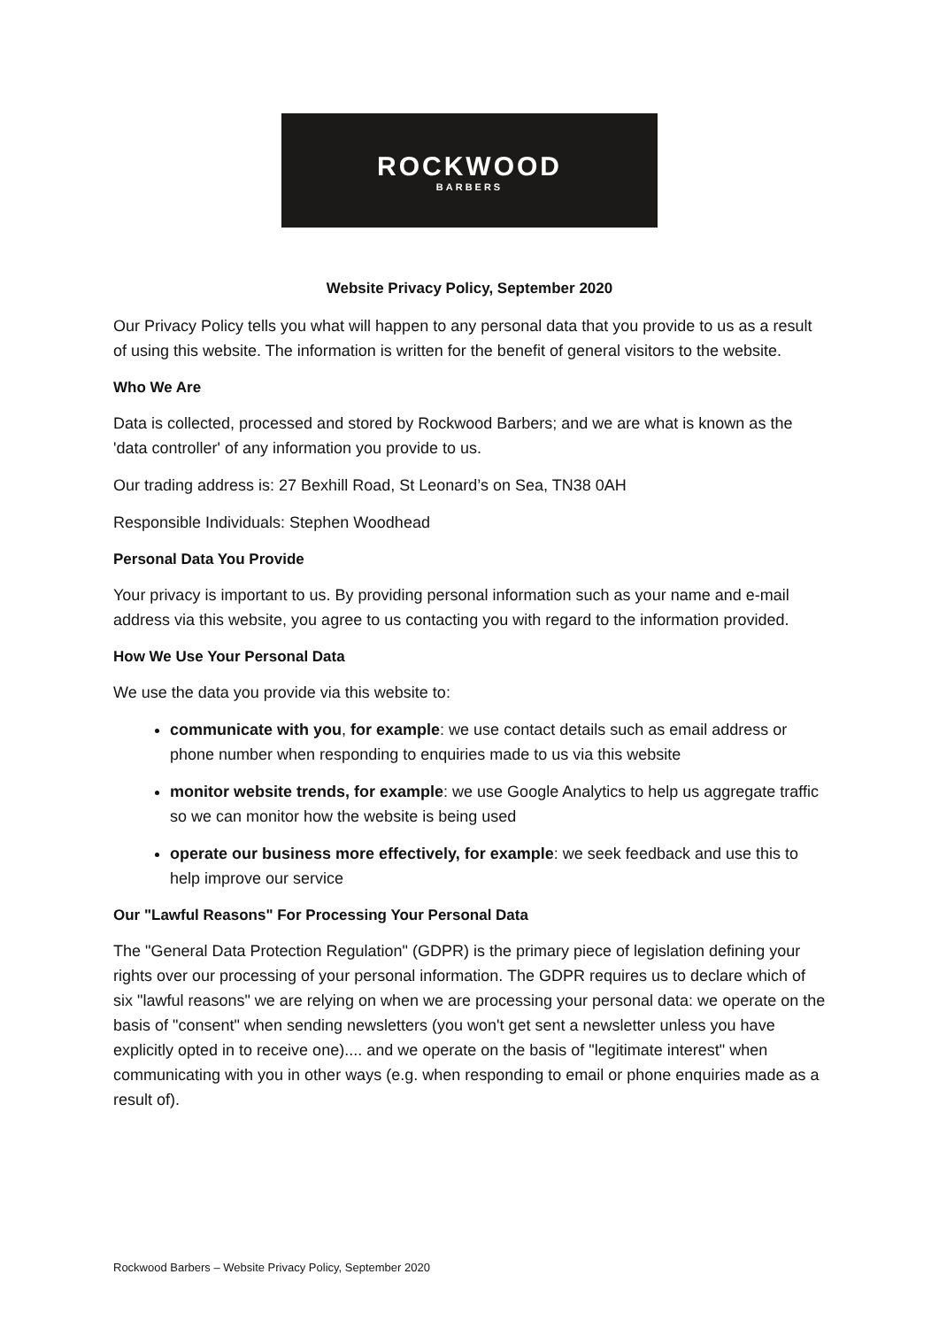ROCKWOOD
BARBERS
Website Privacy Policy, September 2020
Our Privacy Policy tells you what will happen to any personal data that you provide to us as a result of using this website. The information is written for the benefit of general visitors to the website.
Who We Are
Data is collected, processed and stored by Rockwood Barbers; and we are what is known as the 'data controller' of any information you provide to us.
Our trading address is: 27 Bexhill Road, St Leonard’s on Sea, TN38 0AH
Responsible Individuals: Stephen Woodhead
Personal Data You Provide
Your privacy is important to us. By providing personal information such as your name and e-mail address via this website, you agree to us contacting you with regard to the information provided.
How We Use Your Personal Data
We use the data you provide via this website to:
communicate with you, for example: we use contact details such as email address or phone number when responding to enquiries made to us via this website
monitor website trends, for example: we use Google Analytics to help us aggregate traffic so we can monitor how the website is being used
operate our business more effectively, for example: we seek feedback and use this to help improve our service
Our "Lawful Reasons" For Processing Your Personal Data
The "General Data Protection Regulation" (GDPR) is the primary piece of legislation defining your rights over our processing of your personal information. The GDPR requires us to declare which of six "lawful reasons" we are relying on when we are processing your personal data: we operate on the basis of "consent" when sending newsletters (you won't get sent a newsletter unless you have explicitly opted in to receive one).... and we operate on the basis of "legitimate interest" when communicating with you in other ways (e.g. when responding to email or phone enquiries made as a result of).
Rockwood Barbers – Website Privacy Policy, September 2020